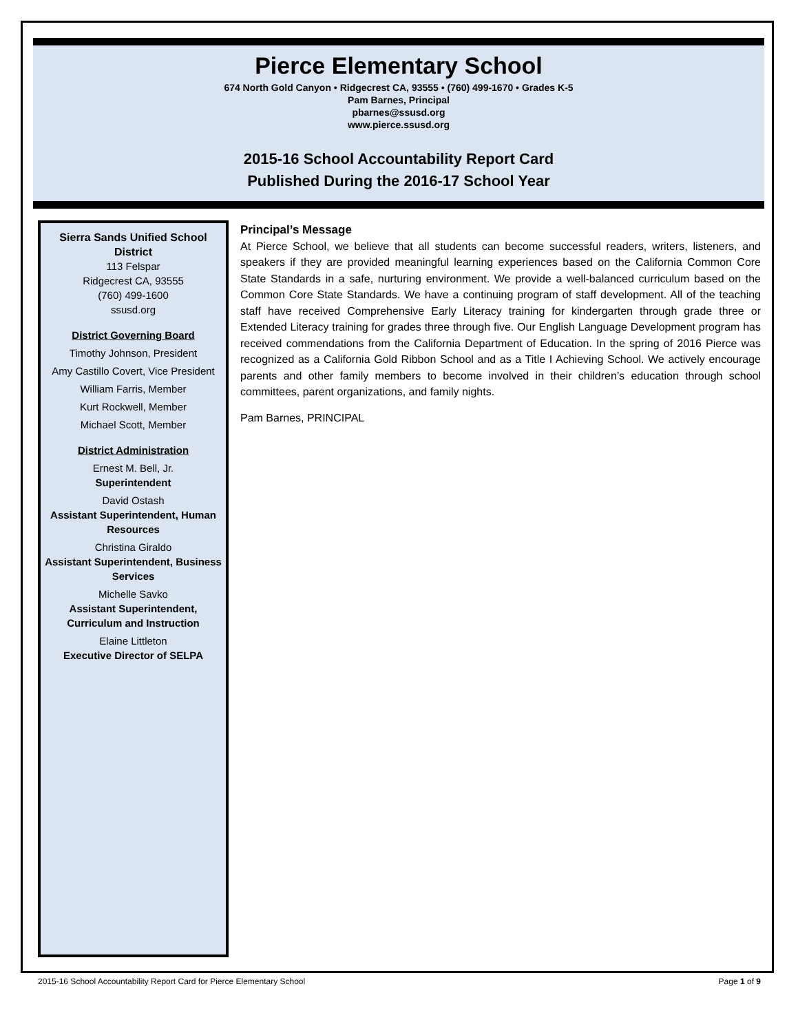Pierce Elementary School
674 North Gold Canyon • Ridgecrest CA, 93555 • (760) 499-1670 • Grades K-5
Pam Barnes, Principal
pbarnes@ssusd.org
www.pierce.ssusd.org
2015-16 School Accountability Report Card
Published During the 2016-17 School Year
Sierra Sands Unified School District
113 Felspar
Ridgecrest CA, 93555
(760) 499-1600
ssusd.org
District Governing Board
Timothy Johnson, President
Amy Castillo Covert, Vice President
William Farris, Member
Kurt Rockwell, Member
Michael Scott, Member
District Administration
Ernest M. Bell, Jr.
Superintendent
David Ostash
Assistant Superintendent, Human Resources
Christina Giraldo
Assistant Superintendent, Business Services
Michelle Savko
Assistant Superintendent, Curriculum and Instruction
Elaine Littleton
Executive Director of SELPA
Principal’s Message
At Pierce School, we believe that all students can become successful readers, writers, listeners, and speakers if they are provided meaningful learning experiences based on the California Common Core State Standards in a safe, nurturing environment. We provide a well-balanced curriculum based on the Common Core State Standards. We have a continuing program of staff development. All of the teaching staff have received Comprehensive Early Literacy training for kindergarten through grade three or Extended Literacy training for grades three through five. Our English Language Development program has received commendations from the California Department of Education. In the spring of 2016 Pierce was recognized as a California Gold Ribbon School and as a Title I Achieving School. We actively encourage parents and other family members to become involved in their children’s education through school committees, parent organizations, and family nights.
Pam Barnes, PRINCIPAL
2015-16 School Accountability Report Card for Pierce Elementary School Page 1 of 9